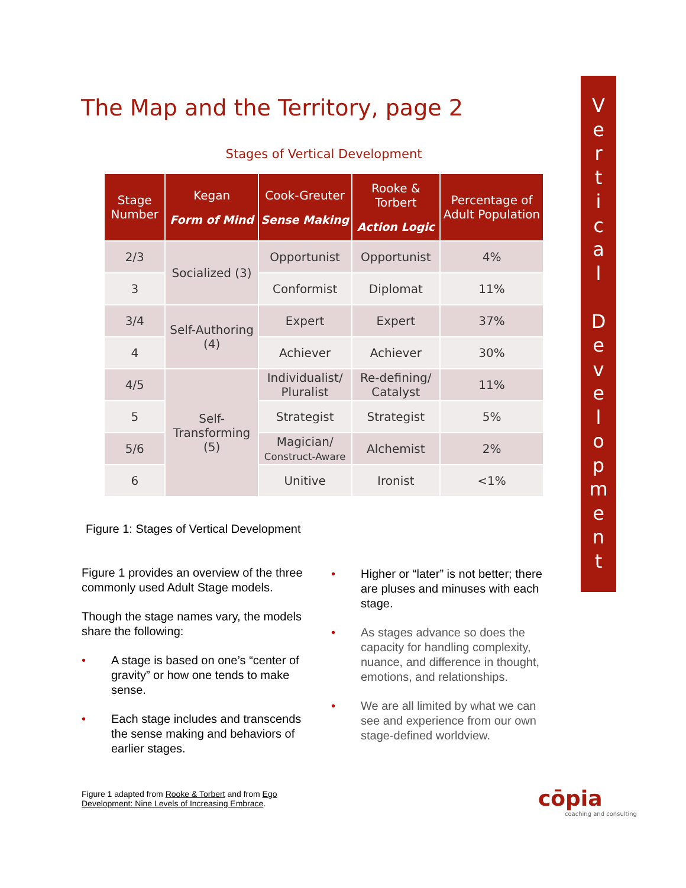The Map and the Territory, page 2
V
e
r
t
i
c
a
l
D
e
v
e
l
o
p
m
e
n
t
Stages of Vertical Development
| Stage Number | Kegan Form of Mind | Cook-Greuter Sense Making | Rooke & Torbert Action Logic | Percentage of Adult Population |
| --- | --- | --- | --- | --- |
| 2/3 | Socialized (3) | Opportunist | Opportunist | 4% |
| 3 | | Conformist | Diplomat | 11% |
| 3/4 | Self-Authoring (4) | Expert | Expert | 37% |
| 4 | | Achiever | Achiever | 30% |
| 4/5 | Self-Transforming (5) | Individualist/ Pluralist | Re-defining/ Catalyst | 11% |
| 5 | | Strategist | Strategist | 5% |
| 5/6 | | Magician/ Construct-Aware | Alchemist | 2% |
| 6 | | Unitive | Ironist | <1% |
Figure 1: Stages of Vertical Development
Figure 1 provides an overview of the three commonly used Adult Stage models.
Though the stage names vary, the models share the following:
• A stage is based on one’s “center of gravity” or how one tends to make sense.
• Each stage includes and transcends the sense making and behaviors of earlier stages.
• Higher or “later” is not better; there are pluses and minuses with each stage.
• As stages advance so does the capacity for handling complexity, nuance, and difference in thought, emotions, and relationships.
• We are all limited by what we can see and experience from our own stage-defined worldview.
Figure 1 adapted from Rooke & Torbert and from Ego
Development: Nine Levels of Increasing Embrace.
cōpia
coaching and consulting